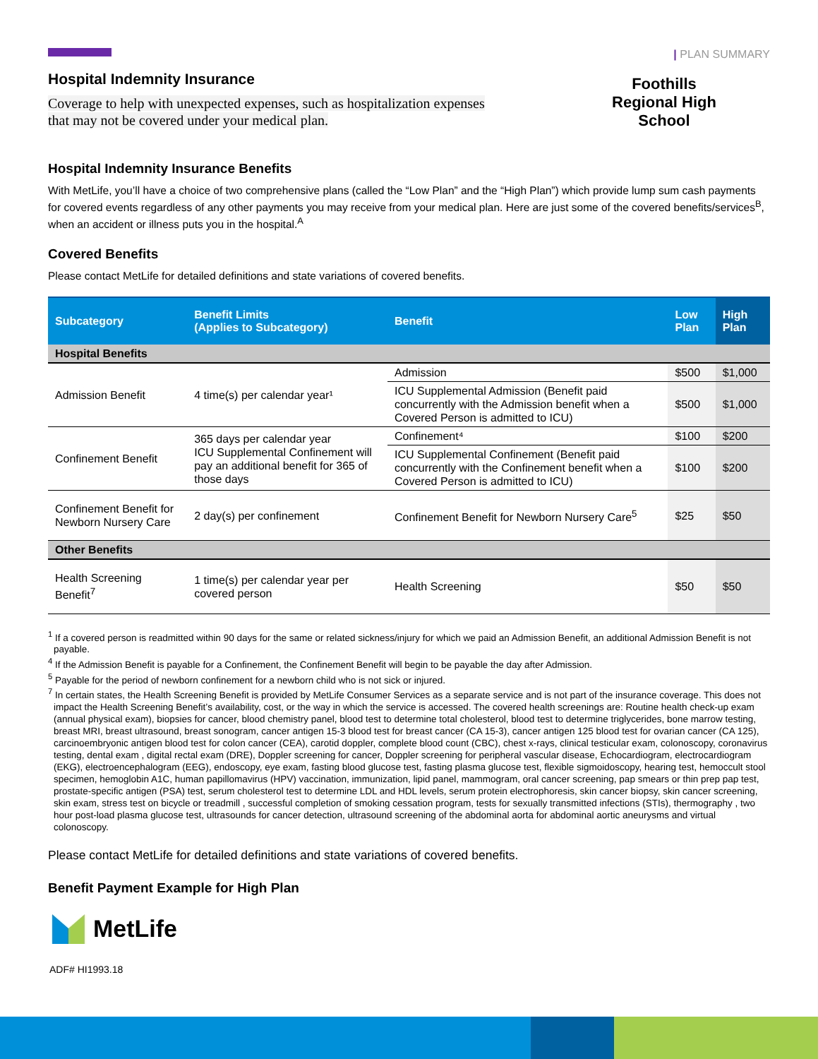Hospital Indemnity Insurance
Coverage to help with unexpected expenses, such as hospitalization expenses
that may not be covered under your medical plan.
| PLAN SUMMARY
Foothills
Regional High
School
Hospital Indemnity Insurance Benefits
With MetLife, you’ll have a choice of two comprehensive plans (called the “Low Plan” and the “High Plan”) which provide lump sum cash payments for covered events regardless of any other payments you may receive from your medical plan. Here are just some of the covered benefits/services<sup>B</sup>, when an accident or illness puts you in the hospital.<sup>A</sup>
Covered Benefits
Please contact MetLife for detailed definitions and state variations of covered benefits.
| Subcategory | Benefit Limits (Applies to Subcategory) | Benefit | Low Plan | High Plan |
| --- | --- | --- | --- | --- |
| Hospital Benefits | | | | |
| Admission Benefit | 4 time(s) per calendar year¹ | Admission | $500 | $1,000 |
| | | ICU Supplemental Admission (Benefit paid concurrently with the Admission benefit when a Covered Person is admitted to ICU) | $500 | $1,000 |
| Confinement Benefit | 365 days per calendar year ICU Supplemental Confinement will pay an additional benefit for 365 of those days | Confinement⁴ | $100 | $200 |
| | | ICU Supplemental Confinement (Benefit paid concurrently with the Confinement benefit when a Covered Person is admitted to ICU) | $100 | $200 |
| Confinement Benefit for Newborn Nursery Care | 2 day(s) per confinement | Confinement Benefit for Newborn Nursery Care<sup>5</sup> | $25 | $50 |
| Other Benefits | | | | |
| Health Screening Benefit<sup>7</sup> | 1 time(s) per calendar year per covered person | Health Screening | $50 | $50 |
<sup>1</sup> If a covered person is readmitted within 90 days for the same or related sickness/injury for which we paid an Admission Benefit, an additional Admission Benefit is not payable.
<sup>4</sup> If the Admission Benefit is payable for a Confinement, the Confinement Benefit will begin to be payable the day after Admission.
<sup>5</sup> Payable for the period of newborn confinement for a newborn child who is not sick or injured.
<sup>7</sup> In certain states, the Health Screening Benefit is provided by MetLife Consumer Services as a separate service and is not part of the insurance coverage. This does not impact the Health Screening Benefit’s availability, cost, or the way in which the service is accessed. The covered health screenings are: Routine health check-up exam (annual physical exam), biopsies for cancer, blood chemistry panel, blood test to determine total cholesterol, blood test to determine triglycerides, bone marrow testing, breast MRI, breast ultrasound, breast sonogram, cancer antigen 15-3 blood test for breast cancer (CA 15-3), cancer antigen 125 blood test for ovarian cancer (CA 125), carcinoembryonic antigen blood test for colon cancer (CEA), carotid doppler, complete blood count (CBC), chest x-rays, clinical testicular exam, colonoscopy, coronavirus testing, dental exam , digital rectal exam (DRE), Doppler screening for cancer, Doppler screening for peripheral vascular disease, Echocardiogram, electrocardiogram (EKG), electroencephalogram (EEG), endoscopy, eye exam, fasting blood glucose test, fasting plasma glucose test, flexible sigmoidoscopy, hearing test, hemoccult stool specimen, hemoglobin A1C, human papillomavirus (HPV) vaccination, immunization, lipid panel, mammogram, oral cancer screening, pap smears or thin prep pap test, prostate-specific antigen (PSA) test, serum cholesterol test to determine LDL and HDL levels, serum protein electrophoresis, skin cancer biopsy, skin cancer screening, skin exam, stress test on bicycle or treadmill , successful completion of smoking cessation program, tests for sexually transmitted infections (STIs), thermography , two hour post-load plasma glucose test, ultrasounds for cancer detection, ultrasound screening of the abdominal aorta for abdominal aortic aneurysms and virtual colonoscopy.
Please contact MetLife for detailed definitions and state variations of covered benefits.
Benefit Payment Example for High Plan
MetLife
ADF# HI1993.18